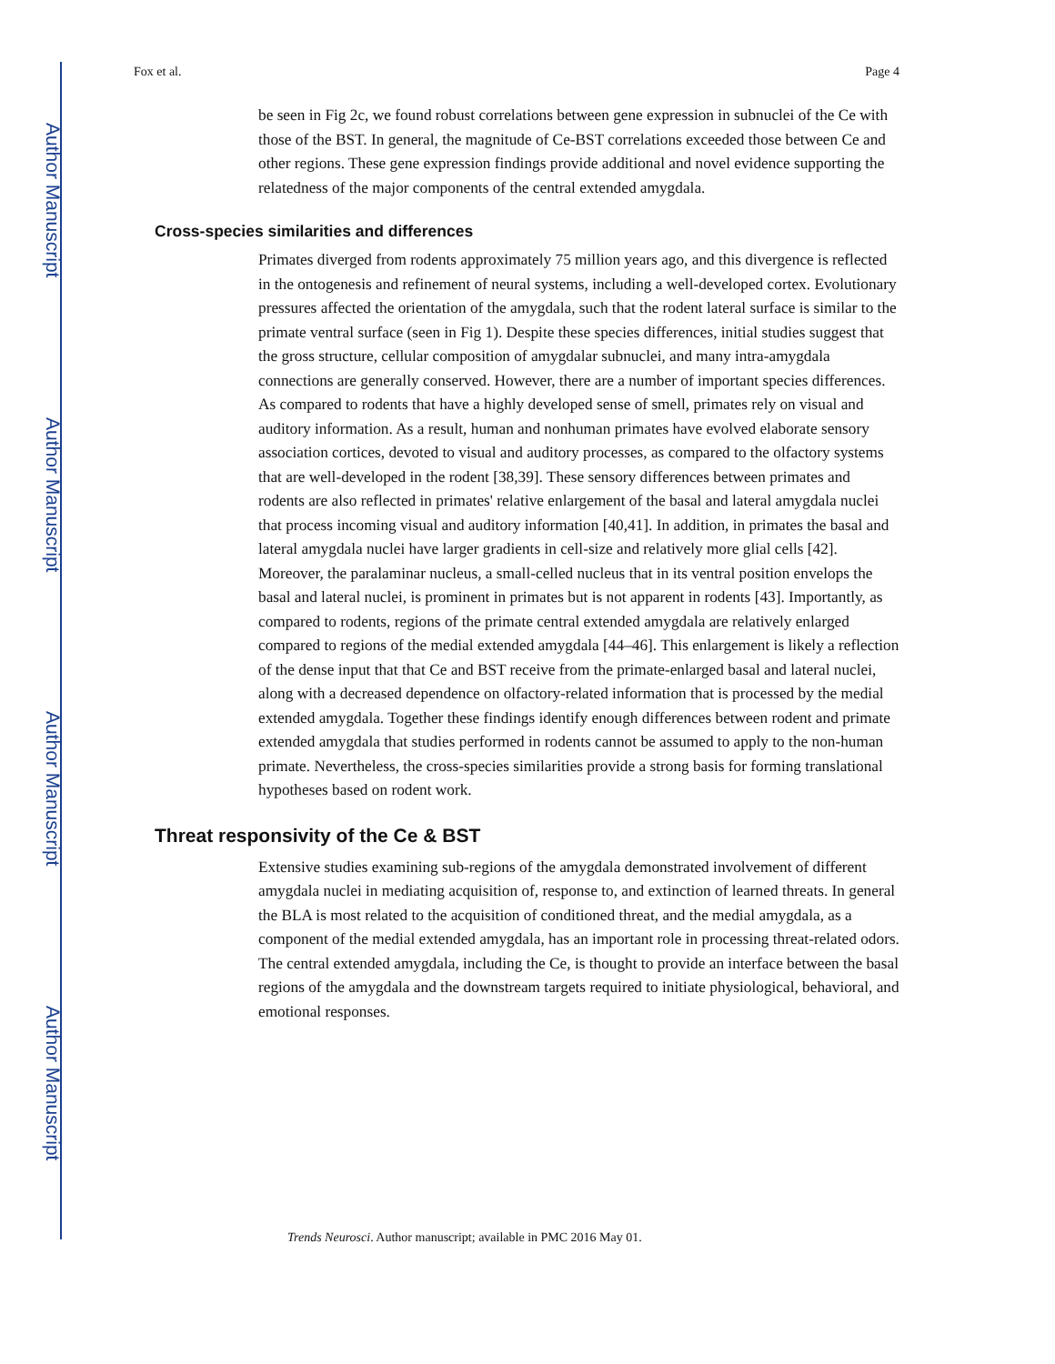Author Manuscript
Author Manuscript
Author Manuscript
Author Manuscript
Fox et al. Page 4
be seen in Fig 2c, we found robust correlations between gene expression in subnuclei of the Ce with those of the BST. In general, the magnitude of Ce-BST correlations exceeded those between Ce and other regions. These gene expression findings provide additional and novel evidence supporting the relatedness of the major components of the central extended amygdala.
Cross-species similarities and differences
Primates diverged from rodents approximately 75 million years ago, and this divergence is reflected in the ontogenesis and refinement of neural systems, including a well-developed cortex. Evolutionary pressures affected the orientation of the amygdala, such that the rodent lateral surface is similar to the primate ventral surface (seen in Fig 1). Despite these species differences, initial studies suggest that the gross structure, cellular composition of amygdalar subnuclei, and many intra-amygdala connections are generally conserved. However, there are a number of important species differences. As compared to rodents that have a highly developed sense of smell, primates rely on visual and auditory information. As a result, human and nonhuman primates have evolved elaborate sensory association cortices, devoted to visual and auditory processes, as compared to the olfactory systems that are well-developed in the rodent [38,39]. These sensory differences between primates and rodents are also reflected in primates' relative enlargement of the basal and lateral amygdala nuclei that process incoming visual and auditory information [40,41]. In addition, in primates the basal and lateral amygdala nuclei have larger gradients in cell-size and relatively more glial cells [42]. Moreover, the paralaminar nucleus, a small-celled nucleus that in its ventral position envelops the basal and lateral nuclei, is prominent in primates but is not apparent in rodents [43]. Importantly, as compared to rodents, regions of the primate central extended amygdala are relatively enlarged compared to regions of the medial extended amygdala [44–46]. This enlargement is likely a reflection of the dense input that that Ce and BST receive from the primate-enlarged basal and lateral nuclei, along with a decreased dependence on olfactory-related information that is processed by the medial extended amygdala. Together these findings identify enough differences between rodent and primate extended amygdala that studies performed in rodents cannot be assumed to apply to the non-human primate. Nevertheless, the cross-species similarities provide a strong basis for forming translational hypotheses based on rodent work.
Threat responsivity of the Ce & BST
Extensive studies examining sub-regions of the amygdala demonstrated involvement of different amygdala nuclei in mediating acquisition of, response to, and extinction of learned threats. In general the BLA is most related to the acquisition of conditioned threat, and the medial amygdala, as a component of the medial extended amygdala, has an important role in processing threat-related odors. The central extended amygdala, including the Ce, is thought to provide an interface between the basal regions of the amygdala and the downstream targets required to initiate physiological, behavioral, and emotional responses.
Trends Neurosci. Author manuscript; available in PMC 2016 May 01.